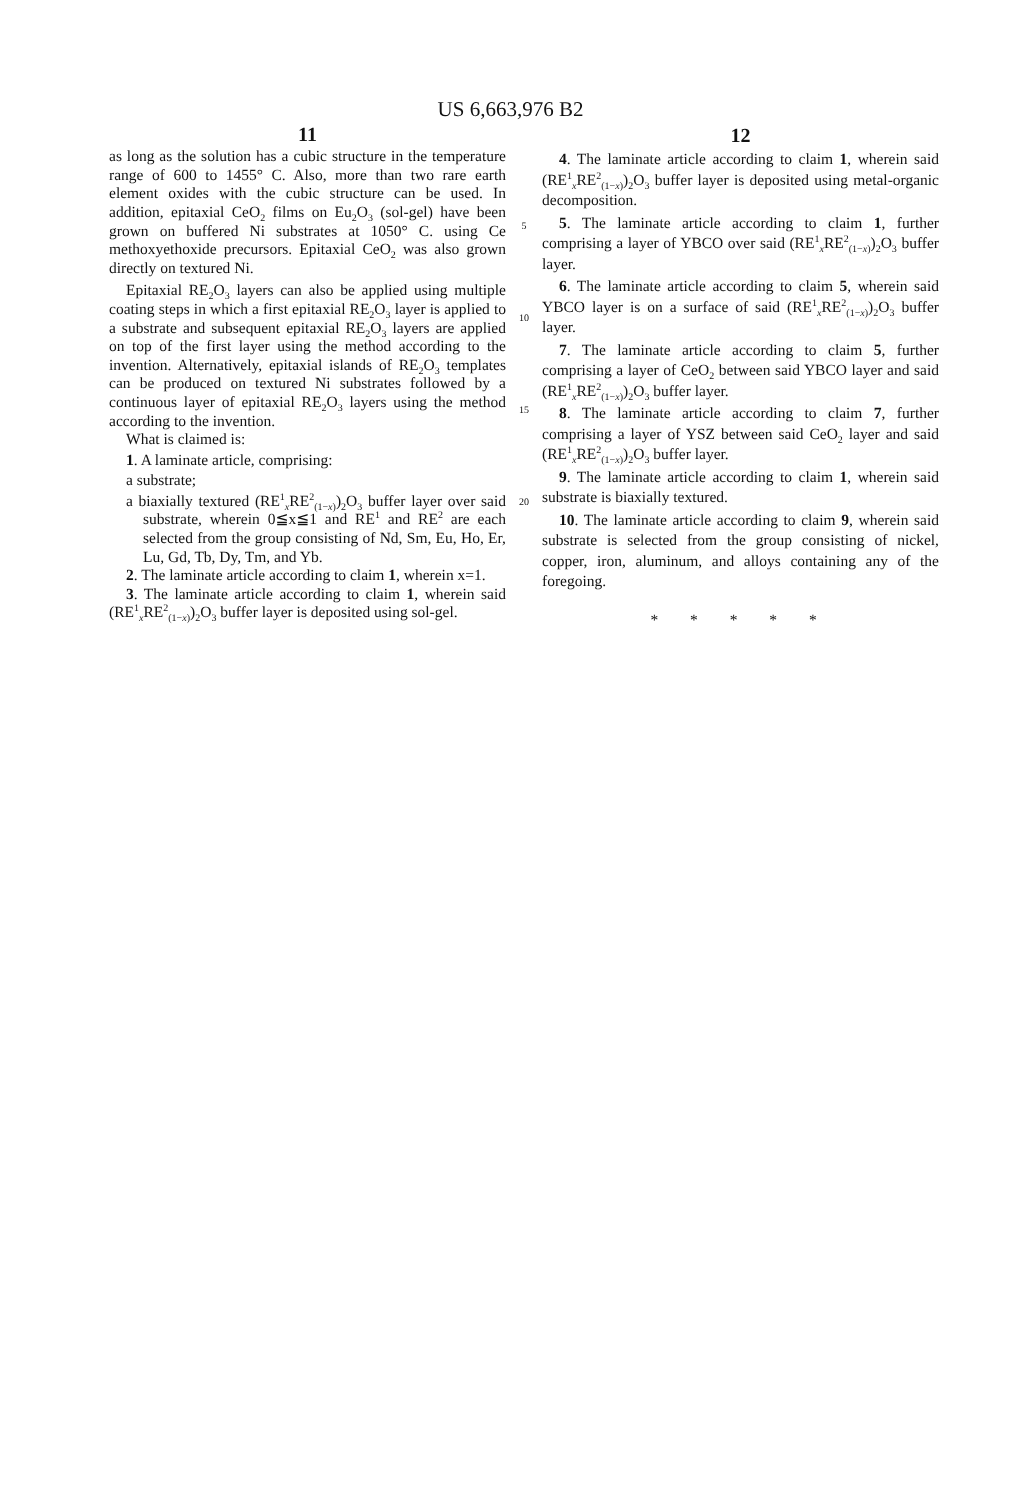US 6,663,976 B2
11
as long as the solution has a cubic structure in the temperature range of 600 to 1455° C. Also, more than two rare earth element oxides with the cubic structure can be used. In addition, epitaxial CeO<sub>2</sub> films on Eu<sub>2</sub>O<sub>3</sub> (sol-gel) have been grown on buffered Ni substrates at 1050° C. using Ce methoxyethoxide precursors. Epitaxial CeO<sub>2</sub> was also grown directly on textured Ni.
Epitaxial RE<sub>2</sub>O<sub>3</sub> layers can also be applied using multiple coating steps in which a first epitaxial RE<sub>2</sub>O<sub>3</sub> layer is applied to a substrate and subsequent epitaxial RE<sub>2</sub>O<sub>3</sub> layers are applied on top of the first layer using the method according to the invention. Alternatively, epitaxial islands of RE<sub>2</sub>O<sub>3</sub> templates can be produced on textured Ni substrates followed by a continuous layer of epitaxial RE<sub>2</sub>O<sub>3</sub> layers using the method according to the invention.
What is claimed is:
1. A laminate article, comprising:
a substrate;
a biaxially textured (RE<sup>1</sup><sub>x</sub>RE<sup>2</sup><sub>(1−x)</sub>)<sub>2</sub>O<sub>3</sub> buffer layer over said substrate, wherein 0≦x≦1 and RE<sup>1</sup> and RE<sup>2</sup> are each selected from the group consisting of Nd, Sm, Eu, Ho, Er, Lu, Gd, Tb, Dy, Tm, and Yb.
2. The laminate article according to claim 1, wherein x=1.
3. The laminate article according to claim 1, wherein said (RE<sup>1</sup><sub>x</sub>RE<sup>2</sup><sub>(1−x)</sub>)<sub>2</sub>O<sub>3</sub> buffer layer is deposited using sol-gel.
5
10
15
20
12
4. The laminate article according to claim 1, wherein said (RE<sup>1</sup><sub>x</sub>RE<sup>2</sup><sub>(1−x)</sub>)<sub>2</sub>O<sub>3</sub> buffer layer is deposited using metal-organic decomposition.
5. The laminate article according to claim 1, further comprising a layer of YBCO over said (RE<sup>1</sup><sub>x</sub>RE<sup>2</sup><sub>(1−x)</sub>)<sub>2</sub>O<sub>3</sub> buffer layer.
6. The laminate article according to claim 5, wherein said YBCO layer is on a surface of said (RE<sup>1</sup><sub>x</sub>RE<sup>2</sup><sub>(1−x)</sub>)<sub>2</sub>O<sub>3</sub> buffer layer.
7. The laminate article according to claim 5, further comprising a layer of CeO<sub>2</sub> between said YBCO layer and said (RE<sup>1</sup><sub>x</sub>RE<sup>2</sup><sub>(1−x)</sub>)<sub>2</sub>O<sub>3</sub> buffer layer.
8. The laminate article according to claim 7, further comprising a layer of YSZ between said CeO<sub>2</sub> layer and said (RE<sup>1</sup><sub>x</sub>RE<sup>2</sup><sub>(1−x)</sub>)<sub>2</sub>O<sub>3</sub> buffer layer.
9. The laminate article according to claim 1, wherein said substrate is biaxially textured.
10. The laminate article according to claim 9, wherein said substrate is selected from the group consisting of nickel, copper, iron, aluminum, and alloys containing any of the foregoing.
* * * * *